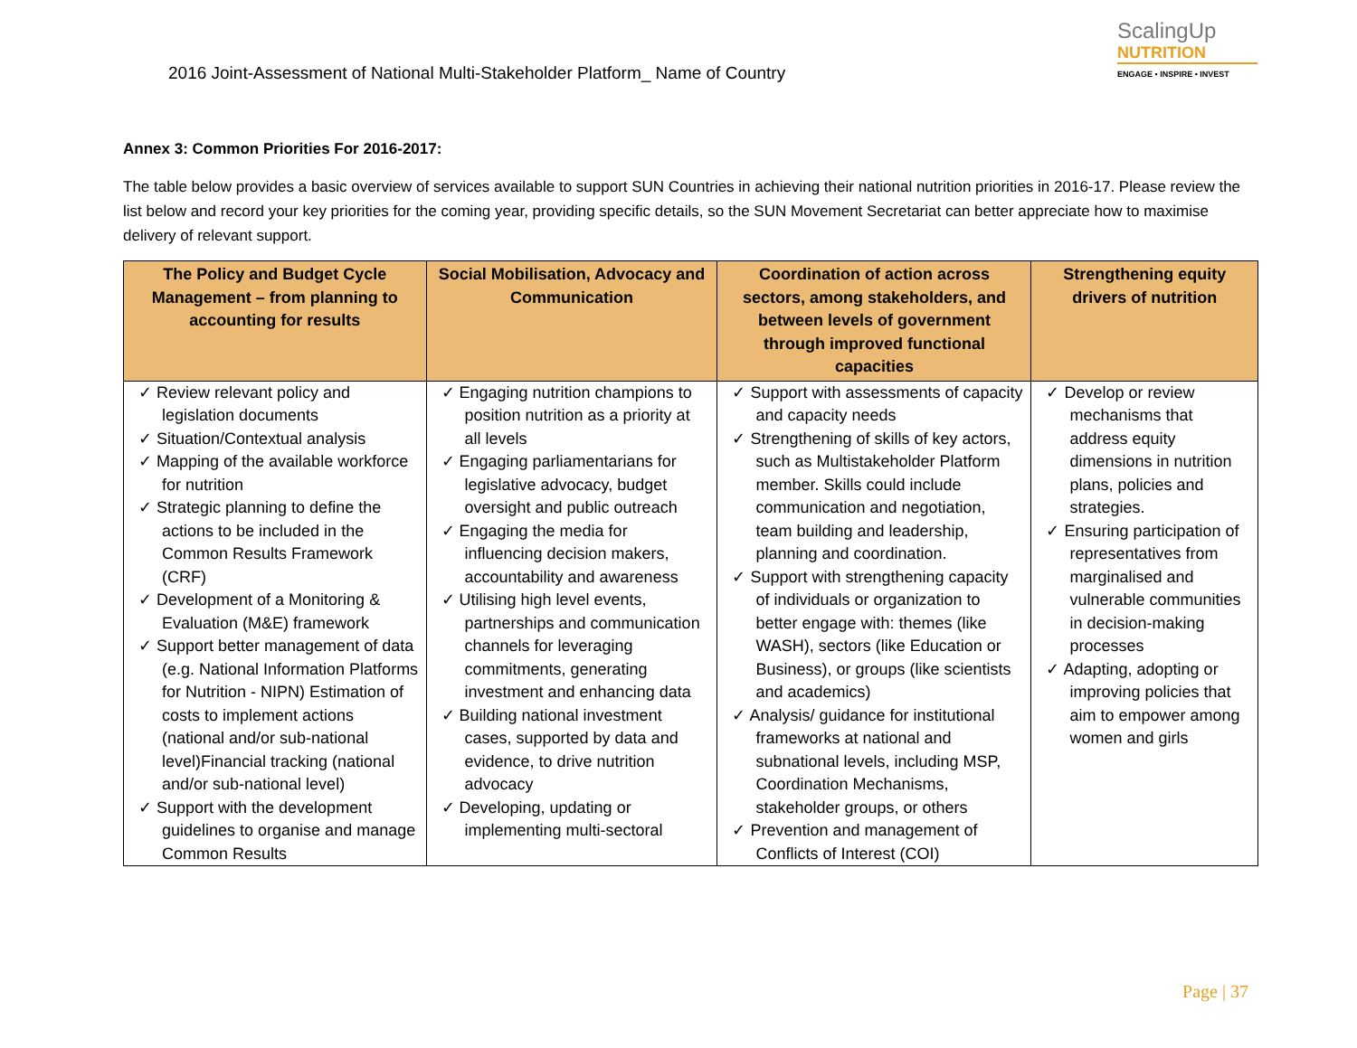2016 Joint-Assessment of National Multi-Stakeholder Platform_ Name of Country
ScalingUp
NUTRITION
ENGAGE • INSPIRE • INVEST
Annex 3: Common Priorities For 2016-2017:
The table below provides a basic overview of services available to support SUN Countries in achieving their national nutrition priorities in 2016-17. Please review the list below and record your key priorities for the coming year, providing specific details, so the SUN Movement Secretariat can better appreciate how to maximise delivery of relevant support.
| The Policy and Budget Cycle Management – from planning to accounting for results | Social Mobilisation, Advocacy and Communication | Coordination of action across sectors, among stakeholders, and between levels of government through improved functional capacities | Strengthening equity drivers of nutrition |
| --- | --- | --- | --- |
| ✓ Review relevant policy and legislation documents ✓ Situation/Contextual analysis ✓ Mapping of the available workforce for nutrition ✓ Strategic planning to define the actions to be included in the Common Results Framework (CRF) ✓ Development of a Monitoring & Evaluation (M&E) framework ✓ Support better management of data (e.g. National Information Platforms for Nutrition - NIPN) Estimation of costs to implement actions (national and/or sub-national level)Financial tracking (national and/or sub-national level) ✓ Support with the development guidelines to organise and manage Common Results | ✓ Engaging nutrition champions to position nutrition as a priority at all levels ✓ Engaging parliamentarians for legislative advocacy, budget oversight and public outreach ✓ Engaging the media for influencing decision makers, accountability and awareness ✓ Utilising high level events, partnerships and communication channels for leveraging commitments, generating investment and enhancing data ✓ Building national investment cases, supported by data and evidence, to drive nutrition advocacy ✓ Developing, updating or implementing multi-sectoral | ✓ Support with assessments of capacity and capacity needs ✓ Strengthening of skills of key actors, such as Multistakeholder Platform member. Skills could include communication and negotiation, team building and leadership, planning and coordination. ✓ Support with strengthening capacity of individuals or organization to better engage with: themes (like WASH), sectors (like Education or Business), or groups (like scientists and academics) ✓ Analysis/ guidance for institutional frameworks at national and subnational levels, including MSP, Coordination Mechanisms, stakeholder groups, or others ✓ Prevention and management of Conflicts of Interest (COI) | ✓ Develop or review mechanisms that address equity dimensions in nutrition plans, policies and strategies. ✓ Ensuring participation of representatives from marginalised and vulnerable communities in decision-making processes ✓ Adapting, adopting or improving policies that aim to empower among women and girls |
Page | 37